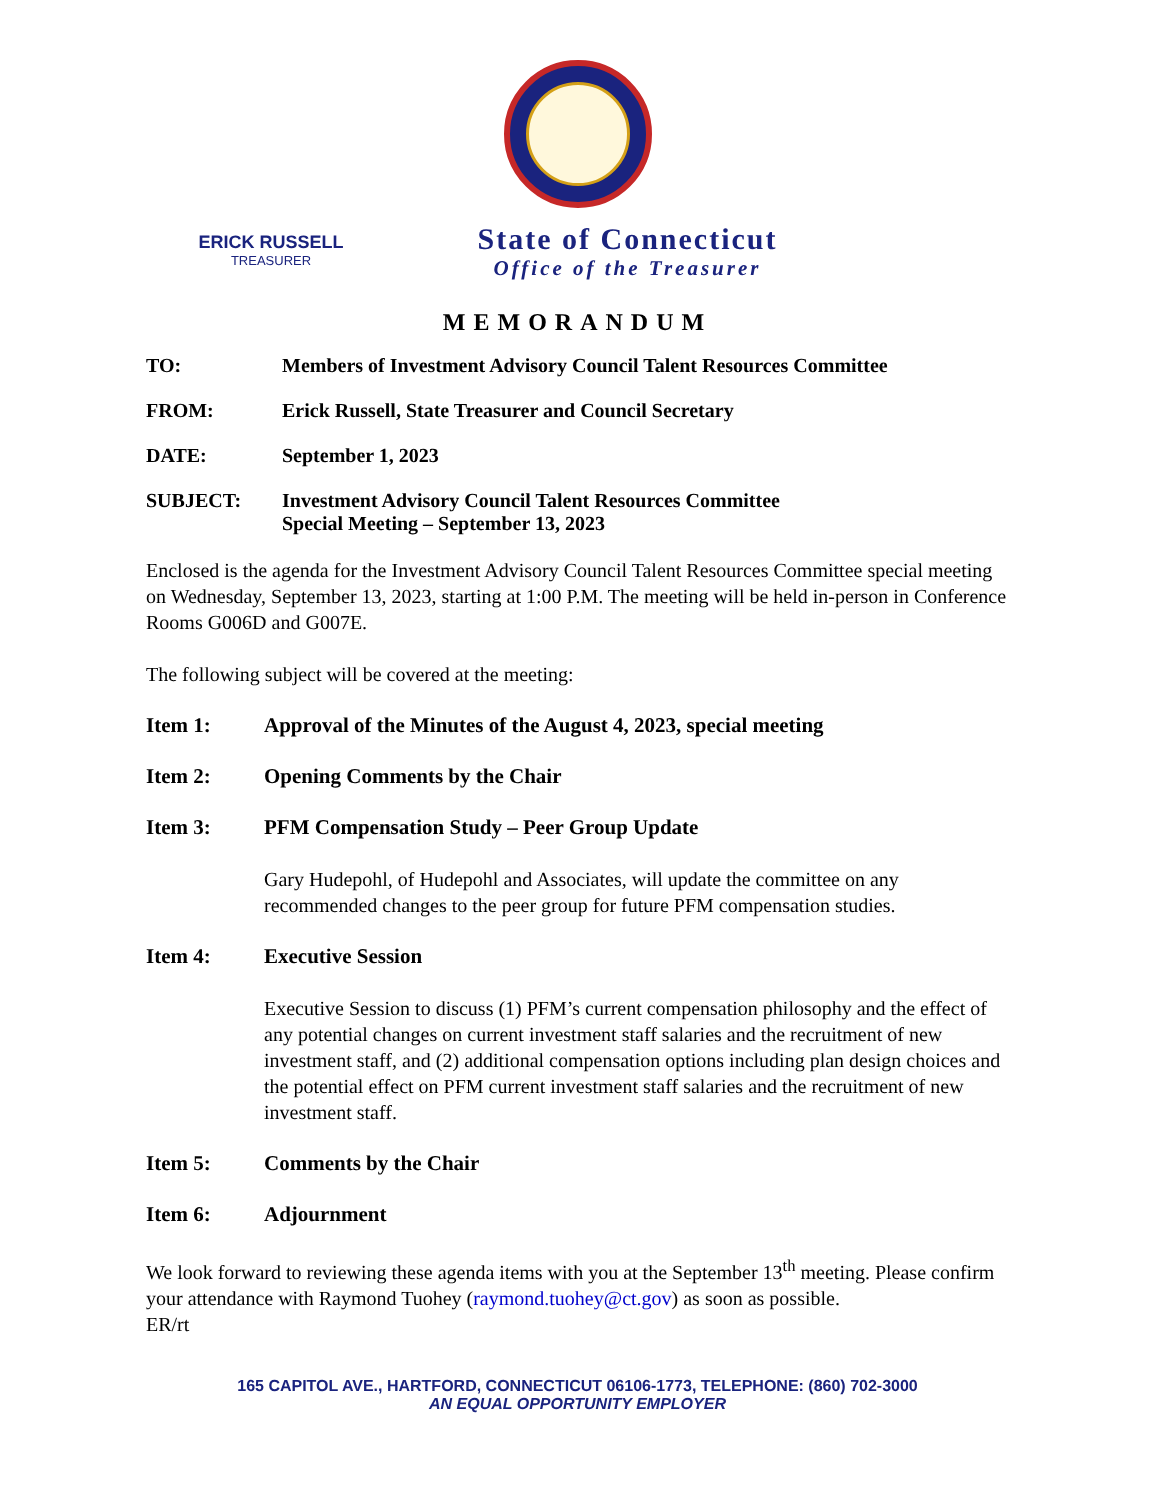ERICK RUSSELL
TREASURER
State of Connecticut
Office of the Treasurer
MEMORANDUM
TO: Members of Investment Advisory Council Talent Resources Committee
FROM: Erick Russell, State Treasurer and Council Secretary
DATE: September 1, 2023
SUBJECT: Investment Advisory Council Talent Resources Committee
Special Meeting – September 13, 2023
Enclosed is the agenda for the Investment Advisory Council Talent Resources Committee special meeting on Wednesday, September 13, 2023, starting at 1:00 P.M. The meeting will be held in-person in Conference Rooms G006D and G007E.
The following subject will be covered at the meeting:
Item 1: Approval of the Minutes of the August 4, 2023, special meeting
Item 2: Opening Comments by the Chair
Item 3: PFM Compensation Study – Peer Group Update
Gary Hudepohl, of Hudepohl and Associates, will update the committee on any recommended changes to the peer group for future PFM compensation studies.
Item 4: Executive Session
Executive Session to discuss (1) PFM’s current compensation philosophy and the effect of any potential changes on current investment staff salaries and the recruitment of new investment staff, and (2) additional compensation options including plan design choices and the potential effect on PFM current investment staff salaries and the recruitment of new investment staff.
Item 5: Comments by the Chair
Item 6: Adjournment
We look forward to reviewing these agenda items with you at the September 13<sup>th</sup> meeting. Please confirm your attendance with Raymond Tuohey (raymond.tuohey@ct.gov) as soon as possible.
ER/rt
165 CAPITOL AVE., HARTFORD, CONNECTICUT 06106-1773, TELEPHONE: (860) 702-3000
AN EQUAL OPPORTUNITY EMPLOYER